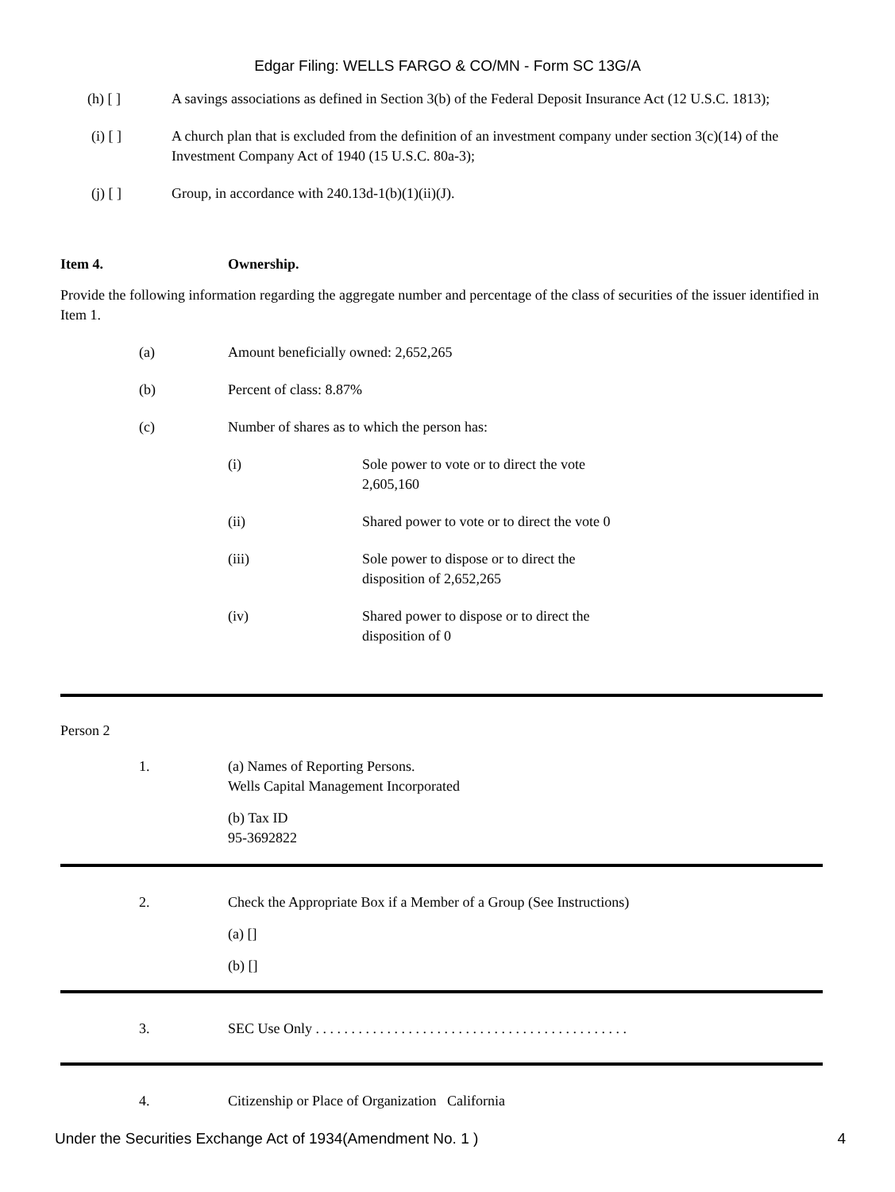Edgar Filing: WELLS FARGO & CO/MN - Form SC 13G/A
(h) [ ] A savings associations as defined in Section 3(b) of the Federal Deposit Insurance Act (12 U.S.C. 1813);
(i) [ ] A church plan that is excluded from the definition of an investment company under section 3(c)(14) of the Investment Company Act of 1940 (15 U.S.C. 80a-3);
(j) [ ] Group, in accordance with 240.13d-1(b)(1)(ii)(J).
Item 4. Ownership.
Provide the following information regarding the aggregate number and percentage of the class of securities of the issuer identified in Item 1.
(a) Amount beneficially owned: 2,652,265
(b) Percent of class: 8.87%
(c) Number of shares as to which the person has:
(i) Sole power to vote or to direct the vote 2,605,160
(ii) Shared power to vote or to direct the vote 0
(iii) Sole power to dispose or to direct the disposition of 2,652,265
(iv) Shared power to dispose or to direct the disposition of 0
Person 2
1. (a) Names of Reporting Persons.
Wells Capital Management Incorporated
(b) Tax ID
95-3692822
2. Check the Appropriate Box if a Member of a Group (See Instructions)
(a) []
(b) []
3. SEC Use Only . . . . . . . . . . . . . . . . . . . . . . . . . . . . . . . . . . . . . . . . . . . .
4. Citizenship or Place of Organization California
Under the Securities Exchange Act of 1934(Amendment No. 1 ) 4